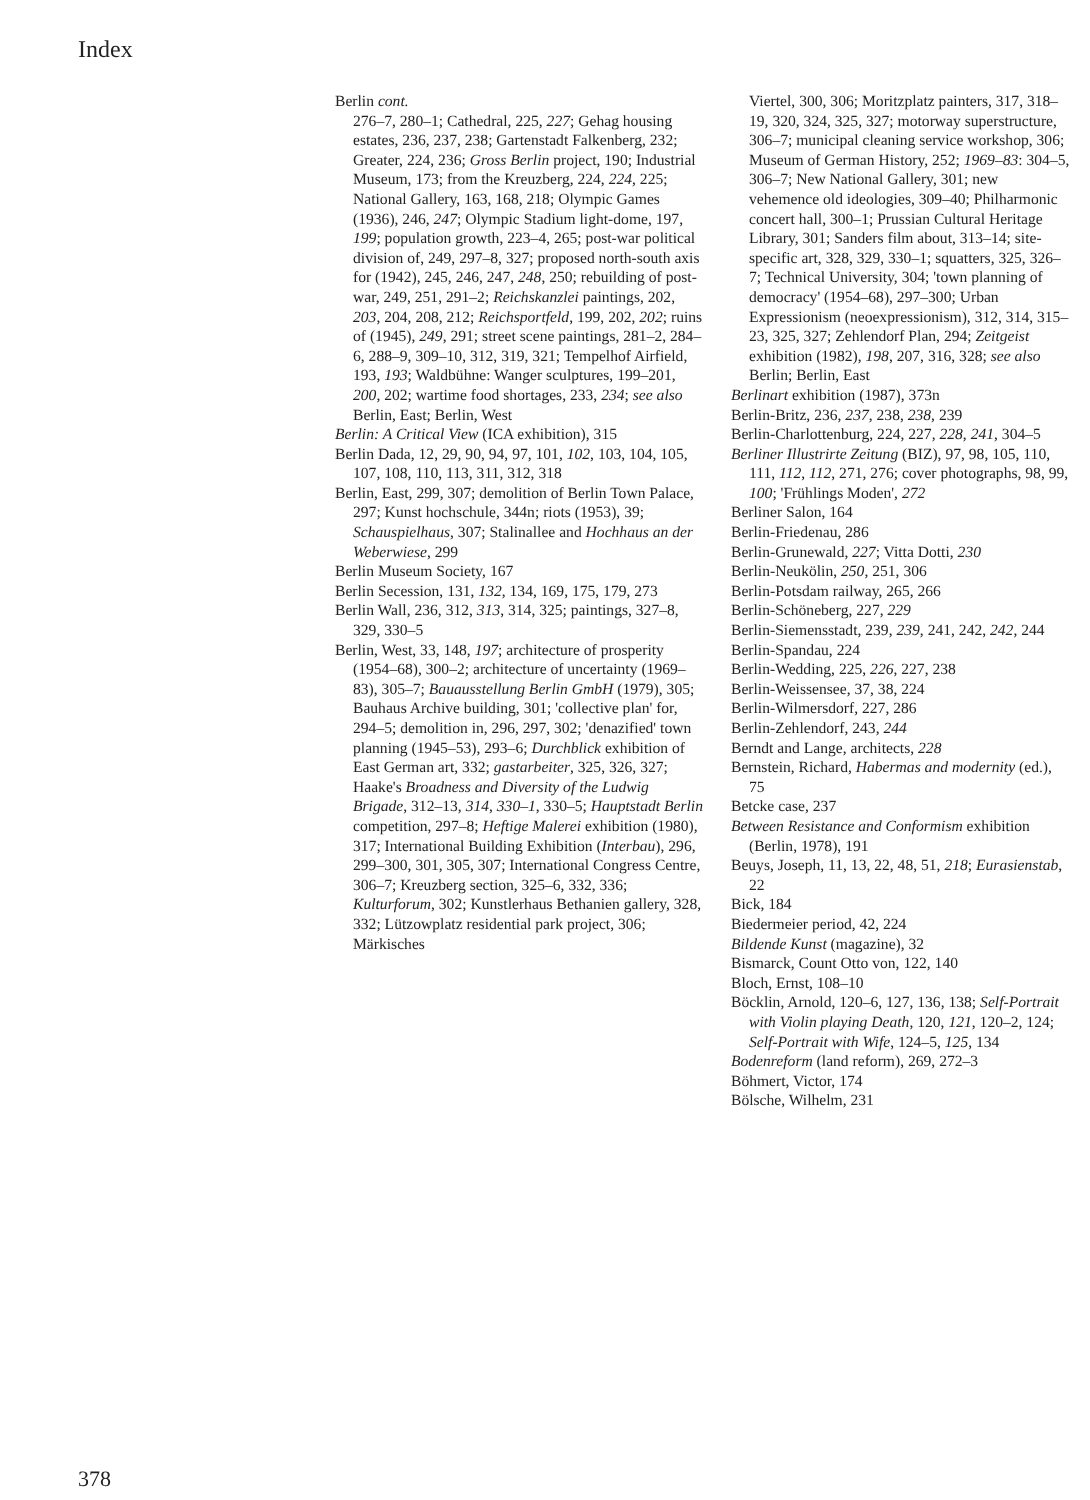Index
378
Berlin cont.
276–7, 280–1; Cathedral, 225, 227; Gehag housing estates, 236, 237, 238; Gartenstadt Falkenberg, 232; Greater, 224, 236; Gross Berlin project, 190; Industrial Museum, 173; from the Kreuzberg, 224, 224, 225; National Gallery, 163, 168, 218; Olympic Games (1936), 246, 247; Olympic Stadium light-dome, 197, 199; population growth, 223–4, 265; post-war political division of, 249, 297–8, 327; proposed north-south axis for (1942), 245, 246, 247, 248, 250; rebuilding of post-war, 249, 251, 291–2; Reichskanzlei paintings, 202, 203, 204, 208, 212; Reichsportfeld, 199, 202, 202; ruins of (1945), 249, 291; street scene paintings, 281–2, 284–6, 288–9, 309–10, 312, 319, 321; Tempelhof Airfield, 193, 193; Waldbühne: Wanger sculptures, 199–201, 200, 202; wartime food shortages, 233, 234; see also Berlin, East; Berlin, West
Berlin: A Critical View (ICA exhibition), 315
Berlin Dada, 12, 29, 90, 94, 97, 101, 102, 103, 104, 105, 107, 108, 110, 113, 311, 312, 318
Berlin, East, 299, 307; demolition of Berlin Town Palace, 297; Kunst hochschule, 344n; riots (1953), 39; Schauspielhaus, 307; Stalinallee and Hochhaus an der Weberwiese, 299
Berlin Museum Society, 167
Berlin Secession, 131, 132, 134, 169, 175, 179, 273
Berlin Wall, 236, 312, 313, 314, 325; paintings, 327–8, 329, 330–5
Berlin, West, 33, 148, 197; architecture of prosperity (1954–68), 300–2; architecture of uncertainty (1969–83), 305–7; Bauausstellung Berlin GmbH (1979), 305; Bauhaus Archive building, 301; 'collective plan' for, 294–5; demolition in, 296, 297, 302; 'denazified' town planning (1945–53), 293–6; Durchblick exhibition of East German art, 332; gastarbeiter, 325, 326, 327; Haake's Broadness and Diversity of the Ludwig Brigade, 312–13, 314, 330–1, 330–5; Hauptstadt Berlin competition, 297–8; Heftige Malerei exhibition (1980), 317; International Building Exhibition (Interbau), 296, 299–300, 301, 305, 307; International Congress Centre, 306–7; Kreuzberg section, 325–6, 332, 336; Kulturforum, 302; Kunstlerhaus Bethanien gallery, 328, 332; Lützowplatz residential park project, 306; Märkisches
Viertel, 300, 306; Moritzplatz painters, 317, 318–19, 320, 324, 325, 327; motorway superstructure, 306–7; municipal cleaning service workshop, 306; Museum of German History, 252; 1969–83: 304–5, 306–7; New National Gallery, 301; new vehemence old ideologies, 309–40; Philharmonic concert hall, 300–1; Prussian Cultural Heritage Library, 301; Sanders film about, 313–14; site-specific art, 328, 329, 330–1; squatters, 325, 326–7; Technical University, 304; 'town planning of democracy' (1954–68), 297–300; Urban Expressionism (neoexpressionism), 312, 314, 315–23, 325, 327; Zehlendorf Plan, 294; Zeitgeist exhibition (1982), 198, 207, 316, 328; see also Berlin; Berlin, East
Berlinart exhibition (1987), 373n
Berlin-Britz, 236, 237, 238, 238, 239
Berlin-Charlottenburg, 224, 227, 228, 241, 304–5
Berliner Illustrirte Zeitung (BIZ), 97, 98, 105, 110, 111, 112, 112, 271, 276; cover photographs, 98, 99, 100; 'Frühlings Moden', 272
Berliner Salon, 164
Berlin-Friedenau, 286
Berlin-Grunewald, 227; Vitta Dotti, 230
Berlin-Neukölin, 250, 251, 306
Berlin-Potsdam railway, 265, 266
Berlin-Schöneberg, 227, 229
Berlin-Siemensstadt, 239, 239, 241, 242, 242, 244
Berlin-Spandau, 224
Berlin-Wedding, 225, 226, 227, 238
Berlin-Weissensee, 37, 38, 224
Berlin-Wilmersdorf, 227, 286
Berlin-Zehlendorf, 243, 244
Berndt and Lange, architects, 228
Bernstein, Richard, Habermas and modernity (ed.), 75
Betcke case, 237
Between Resistance and Conformism exhibition (Berlin, 1978), 191
Beuys, Joseph, 11, 13, 22, 48, 51, 218; Eurasienstab, 22
Bick, 184
Biedermeier period, 42, 224
Bildende Kunst (magazine), 32
Bismarck, Count Otto von, 122, 140
Bloch, Ernst, 108–10
Böcklin, Arnold, 120–6, 127, 136, 138; Self-Portrait with Violin playing Death, 120, 121, 120–2, 124; Self-Portrait with Wife, 124–5, 125, 134
Bodenreform (land reform), 269, 272–3
Böhmert, Victor, 174
Bölsche, Wilhelm, 231